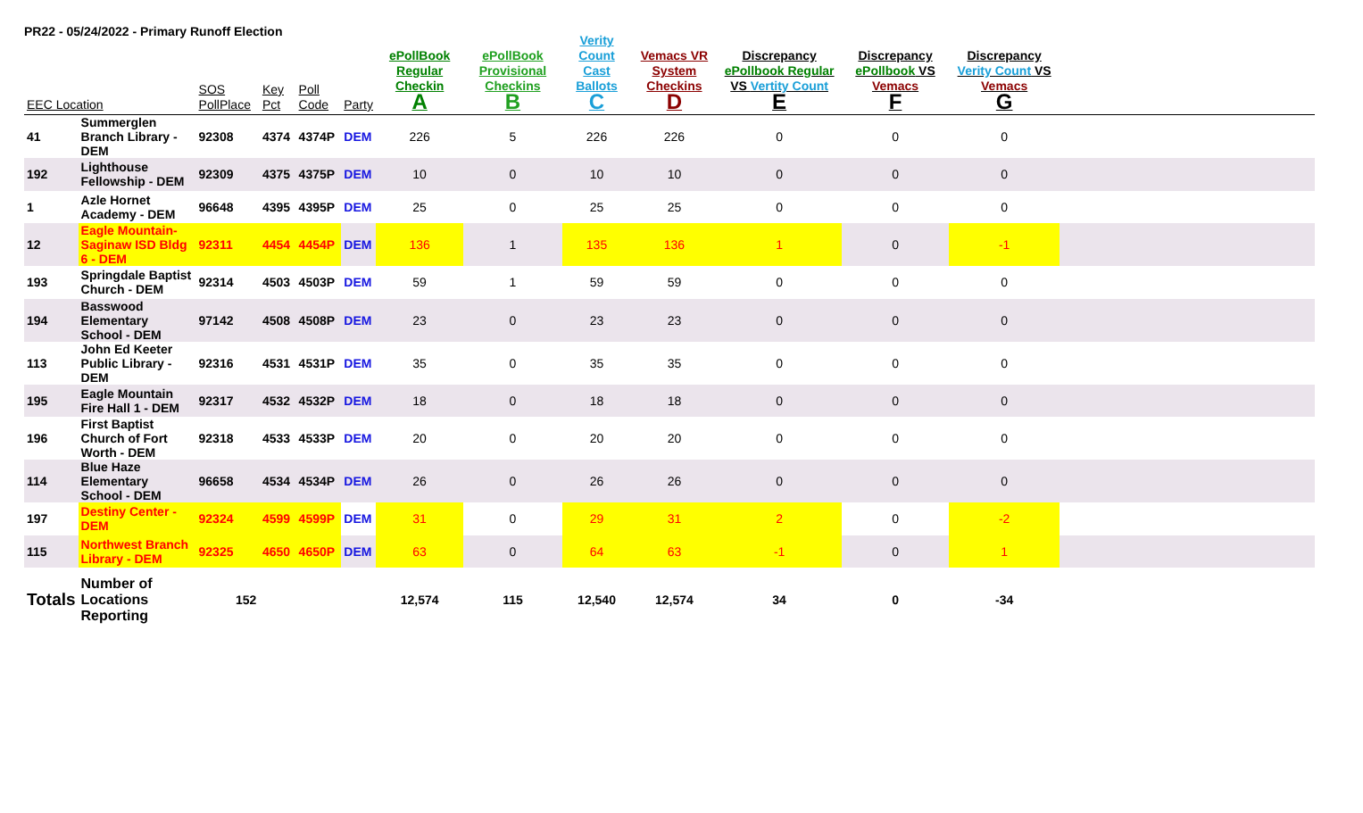PR22 - 05/24/2022 - Primary Runoff Election
| EEC Location | | SOS PollPlace | Key Pct | Poll Code | Party | ePollBook Regular Checkin A | ePollBook Provisional Checkins B | Verity Count Cast Ballots C | Vemacs VR System Checkins D | Discrepancy ePollbook Regular VS Vertity Count E | Discrepancy ePollbook VS Vemacs F | Discrepancy Verity Count VS Vemacs G | |
| --- | --- | --- | --- | --- | --- | --- | --- | --- | --- | --- | --- | --- | --- |
| 41 | Summerglen Branch Library - DEM | 92308 | 4374 | 4374P | DEM | 226 | 5 | 226 | 226 | 0 | 0 | 0 | |
| 192 | Lighthouse Fellowship - DEM | 92309 | 4375 | 4375P | DEM | 10 | 0 | 10 | 10 | 0 | 0 | 0 | |
| 1 | Azle Hornet Academy - DEM | 96648 | 4395 | 4395P | DEM | 25 | 0 | 25 | 25 | 0 | 0 | 0 | |
| 12 | Eagle Mountain-Saginaw ISD Bldg 6 - DEM | 92311 | 4454 | 4454P | DEM | 136 | 1 | 135 | 136 | 1 | 0 | -1 | |
| 193 | Springdale Baptist Church - DEM | 92314 | 4503 | 4503P | DEM | 59 | 1 | 59 | 59 | 0 | 0 | 0 | |
| 194 | Basswood Elementary School - DEM | 97142 | 4508 | 4508P | DEM | 23 | 0 | 23 | 23 | 0 | 0 | 0 | |
| 113 | John Ed Keeter Public Library - DEM | 92316 | 4531 | 4531P | DEM | 35 | 0 | 35 | 35 | 0 | 0 | 0 | |
| 195 | Eagle Mountain Fire Hall 1 - DEM | 92317 | 4532 | 4532P | DEM | 18 | 0 | 18 | 18 | 0 | 0 | 0 | |
| 196 | First Baptist Church of Fort Worth - DEM | 92318 | 4533 | 4533P | DEM | 20 | 0 | 20 | 20 | 0 | 0 | 0 | |
| 114 | Blue Haze Elementary School - DEM | 96658 | 4534 | 4534P | DEM | 26 | 0 | 26 | 26 | 0 | 0 | 0 | |
| 197 | Destiny Center - DEM | 92324 | 4599 | 4599P | DEM | 31 | 0 | 29 | 31 | 2 | 0 | -2 | |
| 115 | Northwest Branch Library - DEM | 92325 | 4650 | 4650P | DEM | 63 | 0 | 64 | 63 | -1 | 0 | 1 | |
| Totals | Number of Locations Reporting | 152 | | | | 12,574 | 115 | 12,540 | 12,574 | 34 | 0 | -34 | |